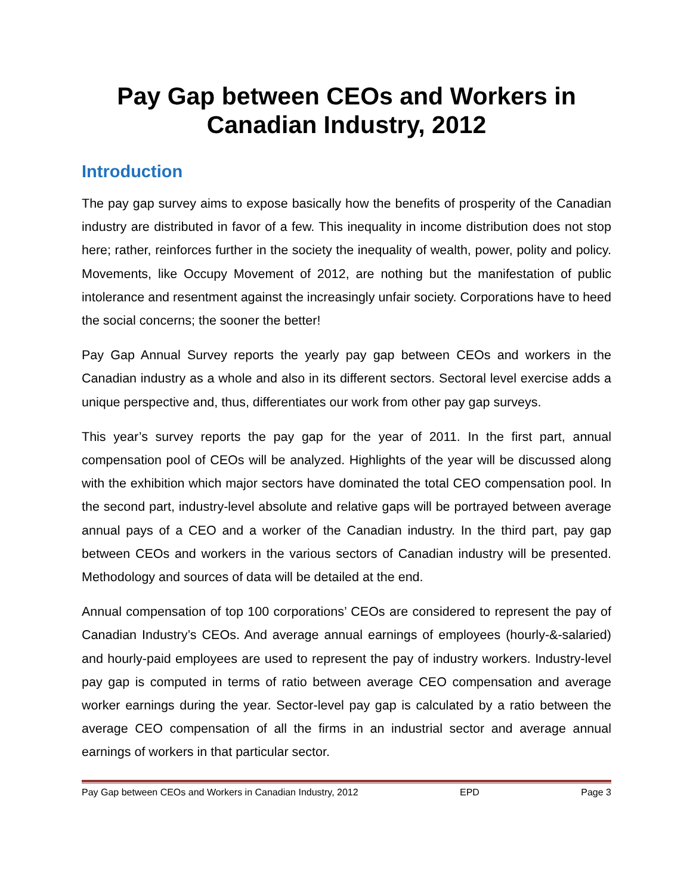Pay Gap between CEOs and Workers in Canadian Industry, 2012
Introduction
The pay gap survey aims to expose basically how the benefits of prosperity of the Canadian industry are distributed in favor of a few. This inequality in income distribution does not stop here; rather, reinforces further in the society the inequality of wealth, power, polity and policy. Movements, like Occupy Movement of 2012, are nothing but the manifestation of public intolerance and resentment against the increasingly unfair society. Corporations have to heed the social concerns; the sooner the better!
Pay Gap Annual Survey reports the yearly pay gap between CEOs and workers in the Canadian industry as a whole and also in its different sectors. Sectoral level exercise adds a unique perspective and, thus, differentiates our work from other pay gap surveys.
This year’s survey reports the pay gap for the year of 2011. In the first part, annual compensation pool of CEOs will be analyzed. Highlights of the year will be discussed along with the exhibition which major sectors have dominated the total CEO compensation pool. In the second part, industry-level absolute and relative gaps will be portrayed between average annual pays of a CEO and a worker of the Canadian industry. In the third part, pay gap between CEOs and workers in the various sectors of Canadian industry will be presented. Methodology and sources of data will be detailed at the end.
Annual compensation of top 100 corporations’ CEOs are considered to represent the pay of Canadian Industry’s CEOs. And average annual earnings of employees (hourly-&-salaried) and hourly-paid employees are used to represent the pay of industry workers. Industry-level pay gap is computed in terms of ratio between average CEO compensation and average worker earnings during the year. Sector-level pay gap is calculated by a ratio between the average CEO compensation of all the firms in an industrial sector and average annual earnings of workers in that particular sector.
Pay Gap between CEOs and Workers in Canadian Industry, 2012 EPD Page 3